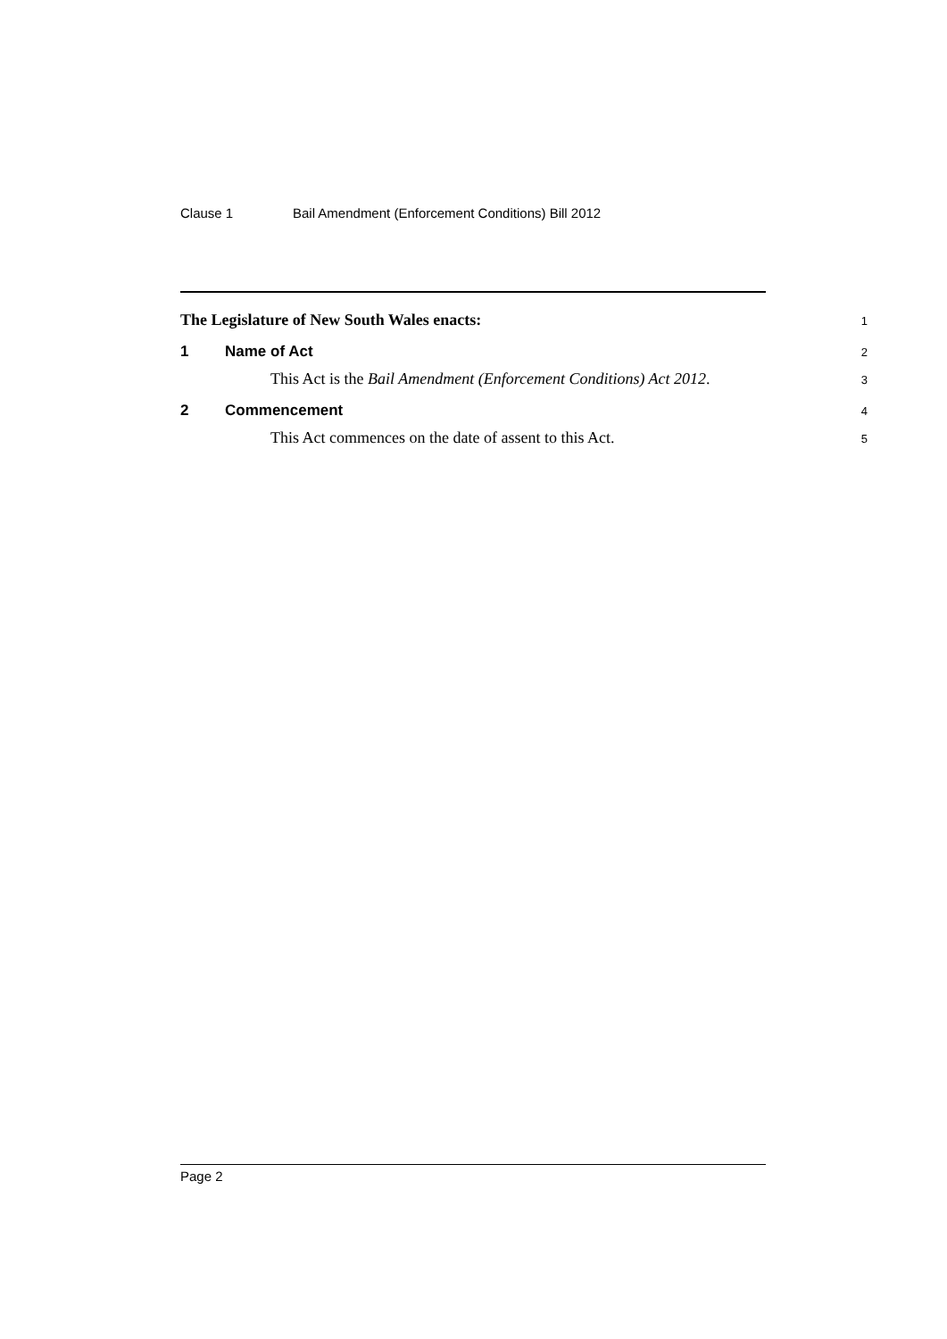Clause 1 Bail Amendment (Enforcement Conditions) Bill 2012
The Legislature of New South Wales enacts:
1
1 Name of Act
2
This Act is the Bail Amendment (Enforcement Conditions) Act 2012.
3
2 Commencement
4
This Act commences on the date of assent to this Act.
5
Page 2